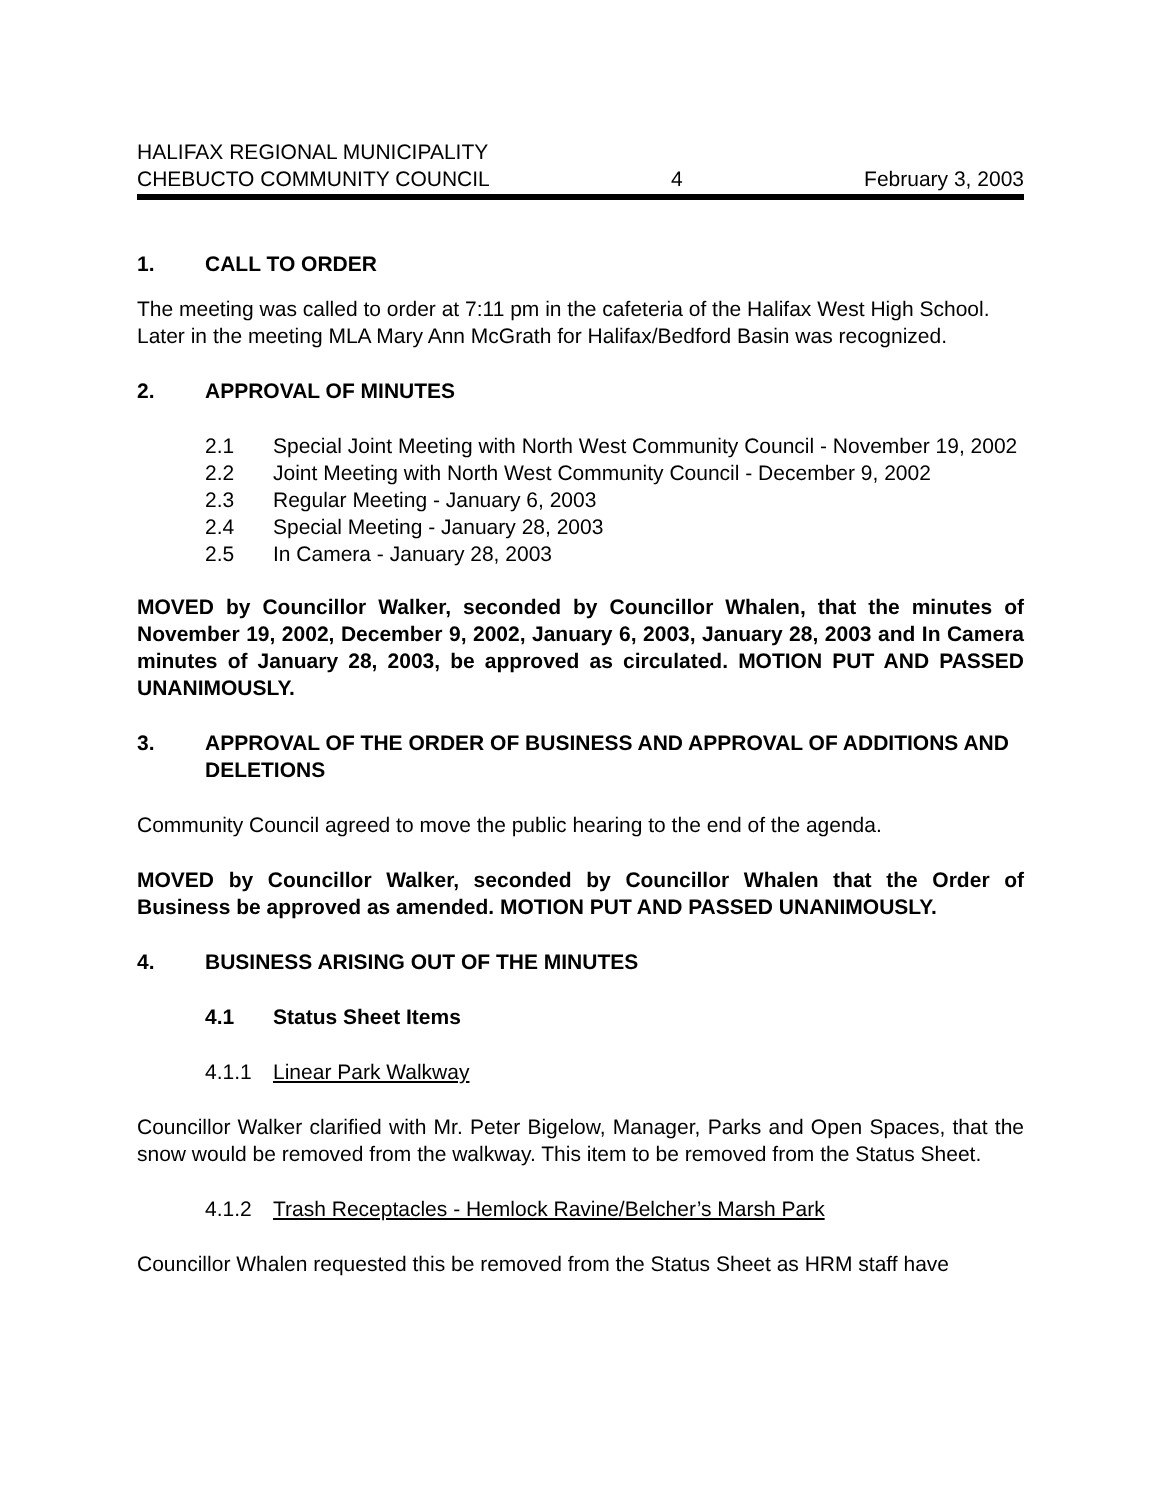HALIFAX REGIONAL MUNICIPALITY
CHEBUCTO COMMUNITY COUNCIL 4 February 3, 2003
1. CALL TO ORDER
The meeting was called to order at 7:11 pm in the cafeteria of the Halifax West High School. Later in the meeting MLA Mary Ann McGrath for Halifax/Bedford Basin was recognized.
2. APPROVAL OF MINUTES
2.1 Special Joint Meeting with North West Community Council - November 19, 2002
2.2 Joint Meeting with North West Community Council - December 9, 2002
2.3 Regular Meeting - January 6, 2003
2.4 Special Meeting - January 28, 2003
2.5 In Camera - January 28, 2003
MOVED by Councillor Walker, seconded by Councillor Whalen, that the minutes of November 19, 2002, December 9, 2002, January 6, 2003, January 28, 2003 and In Camera minutes of January 28, 2003, be approved as circulated. MOTION PUT AND PASSED UNANIMOUSLY.
3. APPROVAL OF THE ORDER OF BUSINESS AND APPROVAL OF ADDITIONS AND DELETIONS
Community Council agreed to move the public hearing to the end of the agenda.
MOVED by Councillor Walker, seconded by Councillor Whalen that the Order of Business be approved as amended. MOTION PUT AND PASSED UNANIMOUSLY.
4. BUSINESS ARISING OUT OF THE MINUTES
4.1 Status Sheet Items
4.1.1 Linear Park Walkway
Councillor Walker clarified with Mr. Peter Bigelow, Manager, Parks and Open Spaces, that the snow would be removed from the walkway. This item to be removed from the Status Sheet.
4.1.2 Trash Receptacles - Hemlock Ravine/Belcher’s Marsh Park
Councillor Whalen requested this be removed from the Status Sheet as HRM staff have